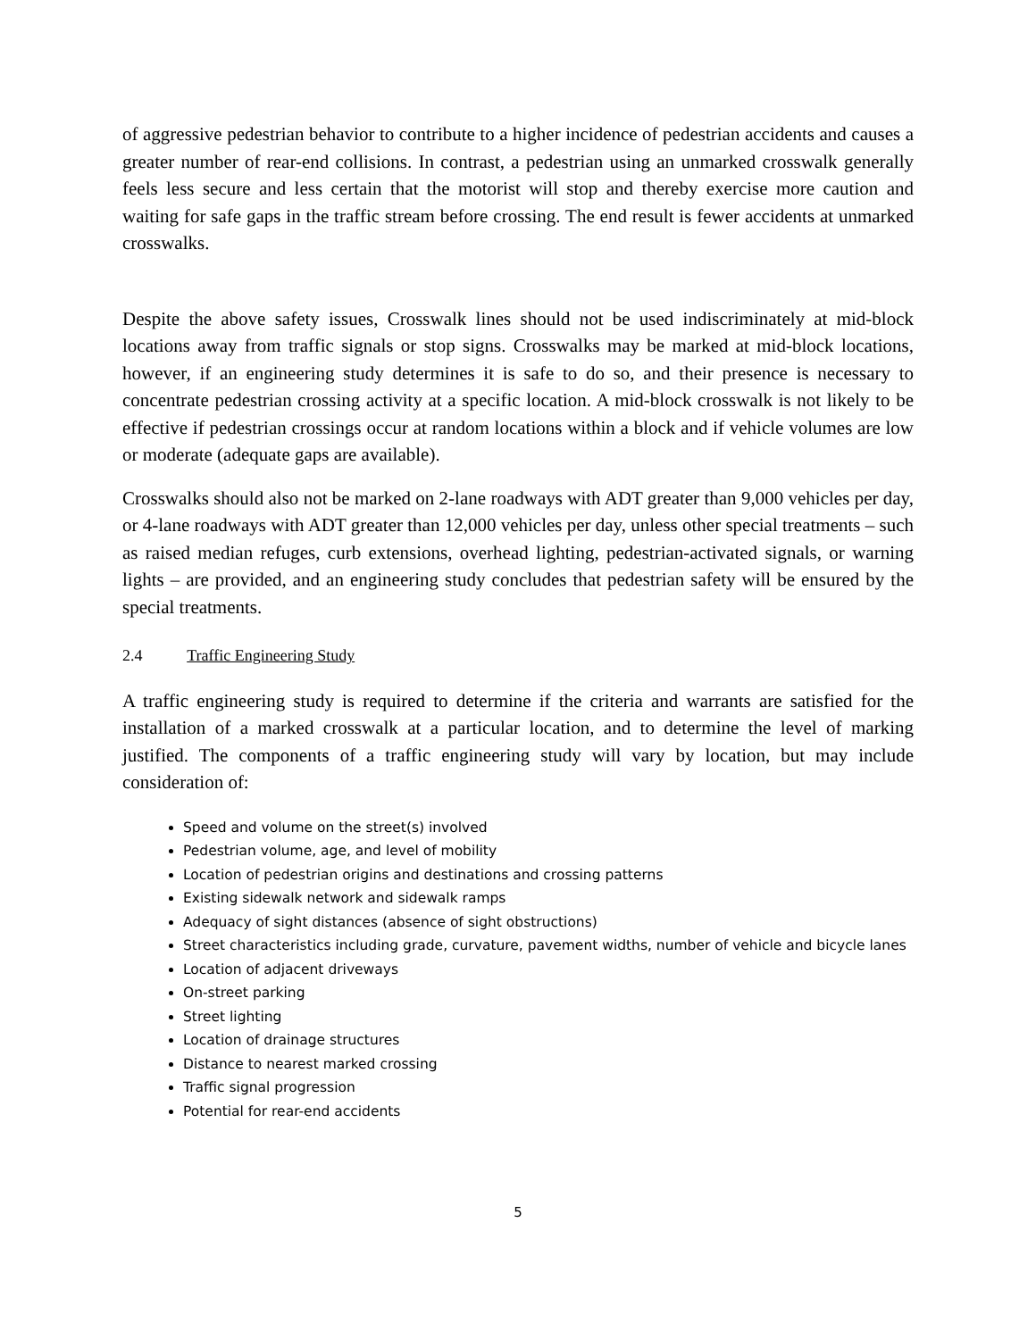of aggressive pedestrian behavior to contribute to a higher incidence of pedestrian accidents and causes a greater number of rear-end collisions. In contrast, a pedestrian using an unmarked crosswalk generally feels less secure and less certain that the motorist will stop and thereby exercise more caution and waiting for safe gaps in the traffic stream before crossing. The end result is fewer accidents at unmarked crosswalks.
Despite the above safety issues, Crosswalk lines should not be used indiscriminately at mid-block locations away from traffic signals or stop signs. Crosswalks may be marked at mid-block locations, however, if an engineering study determines it is safe to do so, and their presence is necessary to concentrate pedestrian crossing activity at a specific location. A mid-block crosswalk is not likely to be effective if pedestrian crossings occur at random locations within a block and if vehicle volumes are low or moderate (adequate gaps are available).
Crosswalks should also not be marked on 2-lane roadways with ADT greater than 9,000 vehicles per day, or 4-lane roadways with ADT greater than 12,000 vehicles per day, unless other special treatments – such as raised median refuges, curb extensions, overhead lighting, pedestrian-activated signals, or warning lights – are provided, and an engineering study concludes that pedestrian safety will be ensured by the special treatments.
2.4 Traffic Engineering Study
A traffic engineering study is required to determine if the criteria and warrants are satisfied for the installation of a marked crosswalk at a particular location, and to determine the level of marking justified. The components of a traffic engineering study will vary by location, but may include consideration of:
Speed and volume on the street(s) involved
Pedestrian volume, age, and level of mobility
Location of pedestrian origins and destinations and crossing patterns
Existing sidewalk network and sidewalk ramps
Adequacy of sight distances (absence of sight obstructions)
Street characteristics including grade, curvature, pavement widths, number of vehicle and bicycle lanes
Location of adjacent driveways
On-street parking
Street lighting
Location of drainage structures
Distance to nearest marked crossing
Traffic signal progression
Potential for rear-end accidents
5